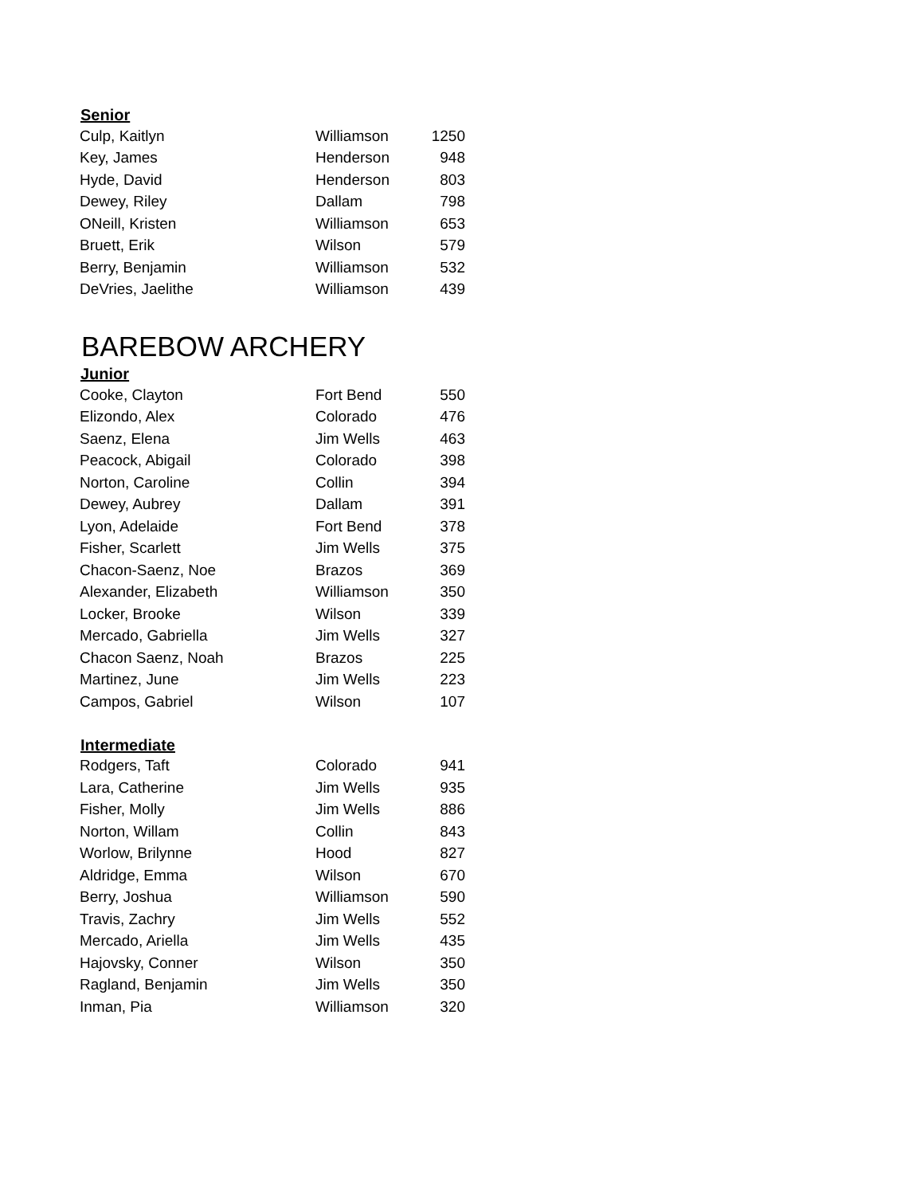| Senior | | |
| --- | --- | --- |
| Culp, Kaitlyn | Williamson | 1250 |
| Key, James | Henderson | 948 |
| Hyde, David | Henderson | 803 |
| Dewey, Riley | Dallam | 798 |
| ONeill, Kristen | Williamson | 653 |
| Bruett, Erik | Wilson | 579 |
| Berry, Benjamin | Williamson | 532 |
| DeVries, Jaelithe | Williamson | 439 |
BAREBOW ARCHERY
| Junior | | |
| --- | --- | --- |
| Cooke, Clayton | Fort Bend | 550 |
| Elizondo, Alex | Colorado | 476 |
| Saenz, Elena | Jim Wells | 463 |
| Peacock, Abigail | Colorado | 398 |
| Norton, Caroline | Collin | 394 |
| Dewey, Aubrey | Dallam | 391 |
| Lyon, Adelaide | Fort Bend | 378 |
| Fisher, Scarlett | Jim Wells | 375 |
| Chacon-Saenz, Noe | Brazos | 369 |
| Alexander, Elizabeth | Williamson | 350 |
| Locker, Brooke | Wilson | 339 |
| Mercado, Gabriella | Jim Wells | 327 |
| Chacon Saenz, Noah | Brazos | 225 |
| Martinez, June | Jim Wells | 223 |
| Campos, Gabriel | Wilson | 107 |
| Intermediate | | |
| Rodgers, Taft | Colorado | 941 |
| Lara, Catherine | Jim Wells | 935 |
| Fisher, Molly | Jim Wells | 886 |
| Norton, Willam | Collin | 843 |
| Worlow, Brilynne | Hood | 827 |
| Aldridge, Emma | Wilson | 670 |
| Berry, Joshua | Williamson | 590 |
| Travis, Zachry | Jim Wells | 552 |
| Mercado, Ariella | Jim Wells | 435 |
| Hajovsky, Conner | Wilson | 350 |
| Ragland, Benjamin | Jim Wells | 350 |
| Inman, Pia | Williamson | 320 |